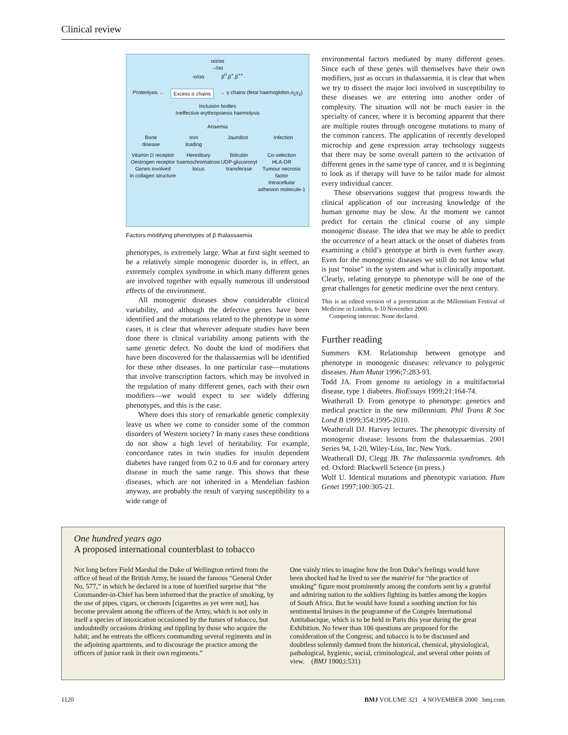Clinical review
αα/αα
--/αα
-α/αα β<sup>0</sup>,β<sup>+</sup>,β<sup>++</sup>
Proteolysis ← Excess α chains → γ chains (fetal haemoglobin,α<sub>2</sub>γ<sub>2</sub>)
Inclusion bodies
Ineffective erythropoiesis haemolysis
↓
Anaemia
Bone
disease Iron
loading Jaundice Infection
Vitamin D receptor
Oestrogen receptor
Genes involved
in collagen structure Hereditary
haemochromatosis
locus Bilirubin
UDP-glucoronyl
transferase Co-selection
HLA-DR
Tumour necrosis
factor
Intracellular
adhesion molecule-1
Factors modifying phenotypes of β thalassaemia
phenotypes, is extremely large. What at first sight seemed to be a relatively simple monogenic disorder is, in effect, an extremely complex syndrome in which many different genes are involved together with equally numerous ill understood effects of the environment.
All monogenic diseases show considerable clinical variability, and although the defective genes have been identified and the mutations related to the phenotype in some cases, it is clear that wherever adequate studies have been done there is clinical variability among patients with the same genetic defect. No doubt the kind of modifiers that have been discovered for the thalassaemias will be identified for these other diseases. In one particular case—mutations that involve transcription factors, which may be involved in the regulation of many different genes, each with their own modifiers—we would expect to see widely differing phenotypes, and this is the case.
Where does this story of remarkable genetic complexity leave us when we come to consider some of the common disorders of Western society? In many cases these conditions do not show a high level of heritability. For example, concordance rates in twin studies for insulin dependent diabetes have ranged from 0.2 to 0.6 and for coronary artery disease in much the same range. This shows that these diseases, which are not inherited in a Mendelian fashion anyway, are probably the result of varying susceptibility to a wide range of
environmental factors mediated by many different genes. Since each of these genes will themselves have their own modifiers, just as occurs in thalassaemia, it is clear that when we try to dissect the major loci involved in susceptibility to these diseases we are entering into another order of complexity. The situation will not be much easier in the specialty of cancer, where it is becoming apparent that there are multiple routes through oncogene mutations to many of the common cancers. The application of recently developed microchip and gene expression array technology suggests that there may be some overall pattern to the activation of different genes in the same type of cancer, and it is beginning to look as if therapy will have to be tailor made for almost every individual cancer.
These observations suggest that progress towards the clinical application of our increasing knowledge of the human genome may be slow. At the moment we cannot predict for certain the clinical course of any simple monogenic disease. The idea that we may be able to predict the occurrence of a heart attack or the onset of diabetes from examining a child’s genotype at birth is even further away. Even for the monogenic diseases we still do not know what is just “noise” in the system and what is clinically important. Clearly, relating genotype to phenotype will be one of the great challenges for genetic medicine over the next century.
This is an edited version of a presentation at the Millennium Festival of Medicine in London, 6-10 November 2000.
Competing interests: None declared.
Further reading
Summers KM. Relationship between genotype and phenotype in monogenic diseases: relevance to polygenic diseases. Hum Mutat 1996;7:283-93.
Todd JA. From genome to aetiology in a multifactorial disease, type 1 diabetes. BioEssays 1999;21:164-74.
Weatherall D. From genotype to phenotype: genetics and medical practice in the new millennium. Phil Trans R Soc Lond B 1999;354:1995-2010.
Weatherall DJ. Harvey lectures. The phenotypic diversity of monogenic disease: lessons from the thalassaemias. 2001 Series 94, 1-20, Wiley-Liss, Inc, New York.
Weatherall DJ, Clegg JB. The thalassaemia syndromes. 4th ed. Oxford: Blackwell Science (in press.)
Wolf U. Identical mutations and phenotypic variation. Hum Genet 1997;100:305-21.
One hundred years ago
A proposed international counterblast to tobacco
Not long before Field Marshal the Duke of Wellington retired from the office of head of the British Army, he issued the famous “General Order No. 577,” in which he declared in a tone of horrified surprise that “the Commander-in-Chief has been informed that the practice of smoking, by the use of pipes, cigars, or cheroots [cigarettes as yet were not], has become prevalent among the officers of the Army, which is not only in itself a species of intoxication occasioned by the fumes of tobacco, but undoubtedly occasions drinking and tippling by those who acquire the habit; and he entreats the officers commanding several regiments and in the adjoining apartments, and to discourage the practice among the officers of junior rank in their own regiments.”
One vainly tries to imagine how the Iron Duke’s feelings would have been shocked had he lived to see the matériel for “the practice of smoking” figure most prominently among the comforts sent by a grateful and admiring nation to the soldiers fighting its battles among the kopjes of South Africa. But he would have found a soothing unction for his sentimental bruises in the programme of the Congrès International Antitabacique, which is to be held in Paris this year during the great Exhibition. No fewer than 106 questions are proposed for the consideration of the Congress; and tobacco is to be discussed and doubtless solemnly damned from the historical, chemical, physiological, pathological, hygienic, social, criminological, and several other points of view. (BMJ 1900;i:531)
1120 BMJ VOLUME 321 4 NOVEMBER 2000 bmj.com